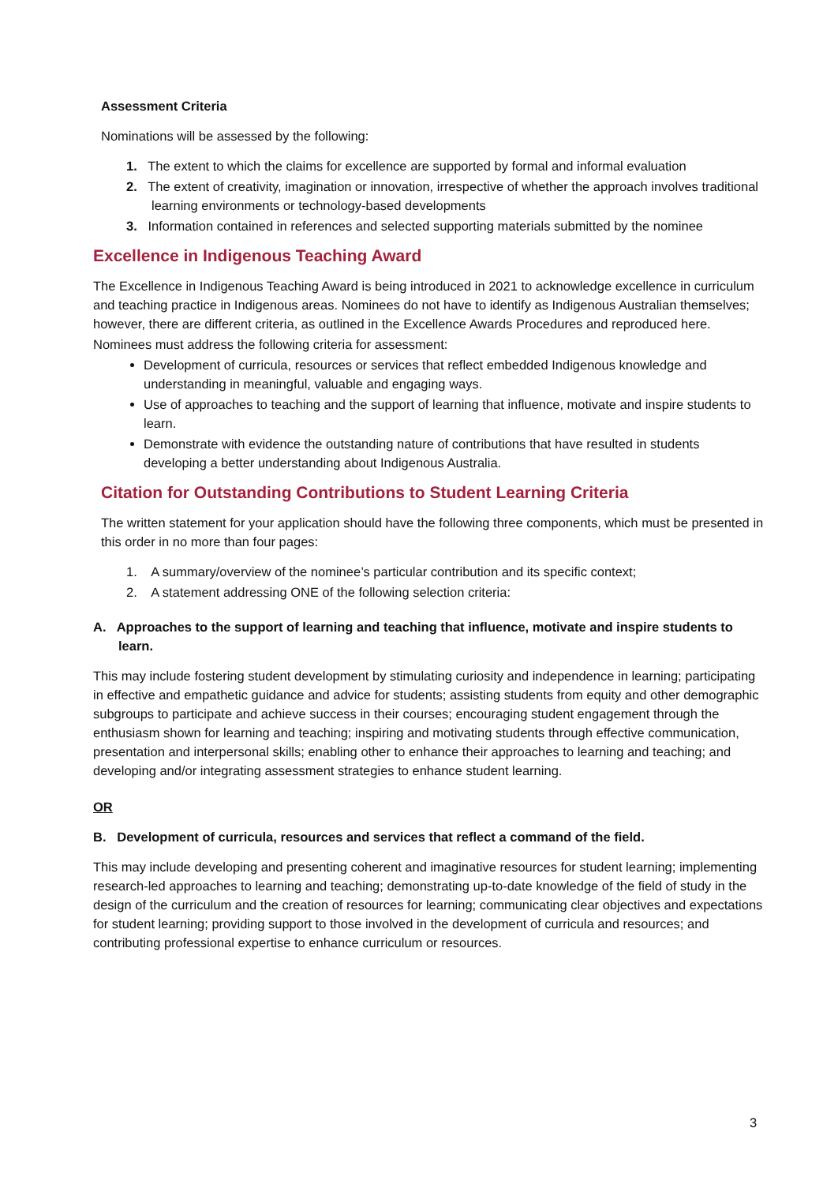Assessment Criteria
Nominations will be assessed by the following:
1. The extent to which the claims for excellence are supported by formal and informal evaluation
2. The extent of creativity, imagination or innovation, irrespective of whether the approach involves traditional learning environments or technology-based developments
3. Information contained in references and selected supporting materials submitted by the nominee
Excellence in Indigenous Teaching Award
The Excellence in Indigenous Teaching Award is being introduced in 2021 to acknowledge excellence in curriculum and teaching practice in Indigenous areas. Nominees do not have to identify as Indigenous Australian themselves; however, there are different criteria, as outlined in the Excellence Awards Procedures and reproduced here.
Nominees must address the following criteria for assessment:
Development of curricula, resources or services that reflect embedded Indigenous knowledge and understanding in meaningful, valuable and engaging ways.
Use of approaches to teaching and the support of learning that influence, motivate and inspire students to learn.
Demonstrate with evidence the outstanding nature of contributions that have resulted in students developing a better understanding about Indigenous Australia.
Citation for Outstanding Contributions to Student Learning Criteria
The written statement for your application should have the following three components, which must be presented in this order in no more than four pages:
1. A summary/overview of the nominee’s particular contribution and its specific context;
2. A statement addressing ONE of the following selection criteria:
A. Approaches to the support of learning and teaching that influence, motivate and inspire students to learn.
This may include fostering student development by stimulating curiosity and independence in learning; participating in effective and empathetic guidance and advice for students; assisting students from equity and other demographic subgroups to participate and achieve success in their courses; encouraging student engagement through the enthusiasm shown for learning and teaching; inspiring and motivating students through effective communication, presentation and interpersonal skills; enabling other to enhance their approaches to learning and teaching; and developing and/or integrating assessment strategies to enhance student learning.
OR
B. Development of curricula, resources and services that reflect a command of the field.
This may include developing and presenting coherent and imaginative resources for student learning; implementing research-led approaches to learning and teaching; demonstrating up-to-date knowledge of the field of study in the design of the curriculum and the creation of resources for learning; communicating clear objectives and expectations for student learning; providing support to those involved in the development of curricula and resources; and contributing professional expertise to enhance curriculum or resources.
3